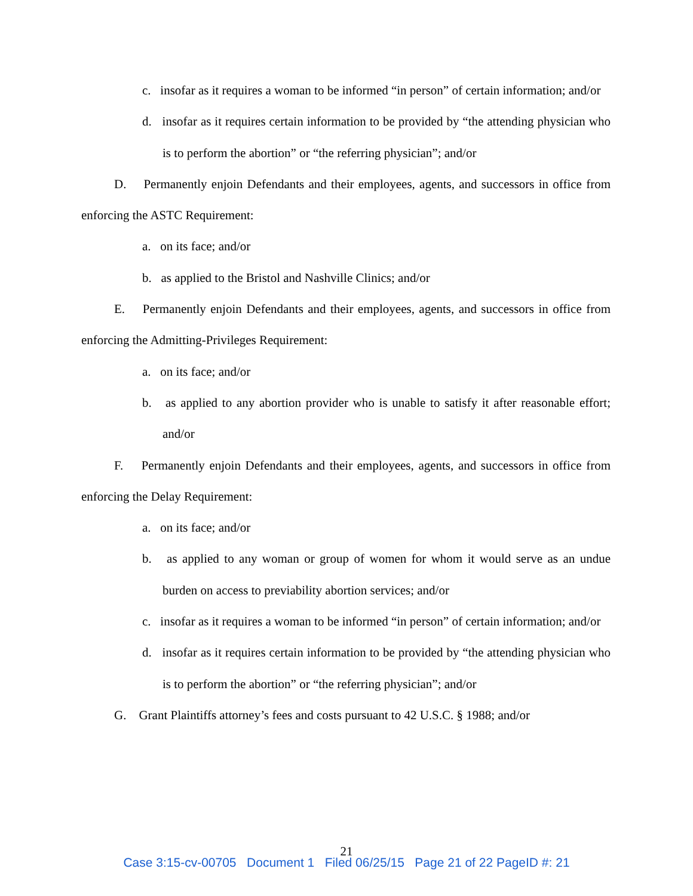c. insofar as it requires a woman to be informed “in person” of certain information; and/or
d. insofar as it requires certain information to be provided by “the attending physician who is to perform the abortion” or “the referring physician”; and/or
D. Permanently enjoin Defendants and their employees, agents, and successors in office from enforcing the ASTC Requirement:
a. on its face; and/or
b. as applied to the Bristol and Nashville Clinics; and/or
E. Permanently enjoin Defendants and their employees, agents, and successors in office from enforcing the Admitting-Privileges Requirement:
a. on its face; and/or
b. as applied to any abortion provider who is unable to satisfy it after reasonable effort; and/or
F. Permanently enjoin Defendants and their employees, agents, and successors in office from enforcing the Delay Requirement:
a. on its face; and/or
b. as applied to any woman or group of women for whom it would serve as an undue burden on access to previability abortion services; and/or
c. insofar as it requires a woman to be informed “in person” of certain information; and/or
d. insofar as it requires certain information to be provided by “the attending physician who is to perform the abortion” or “the referring physician”; and/or
G. Grant Plaintiffs attorney’s fees and costs pursuant to 42 U.S.C. § 1988; and/or
21
Case 3:15-cv-00705 Document 1 Filed 06/25/15 Page 21 of 22 PageID #: 21